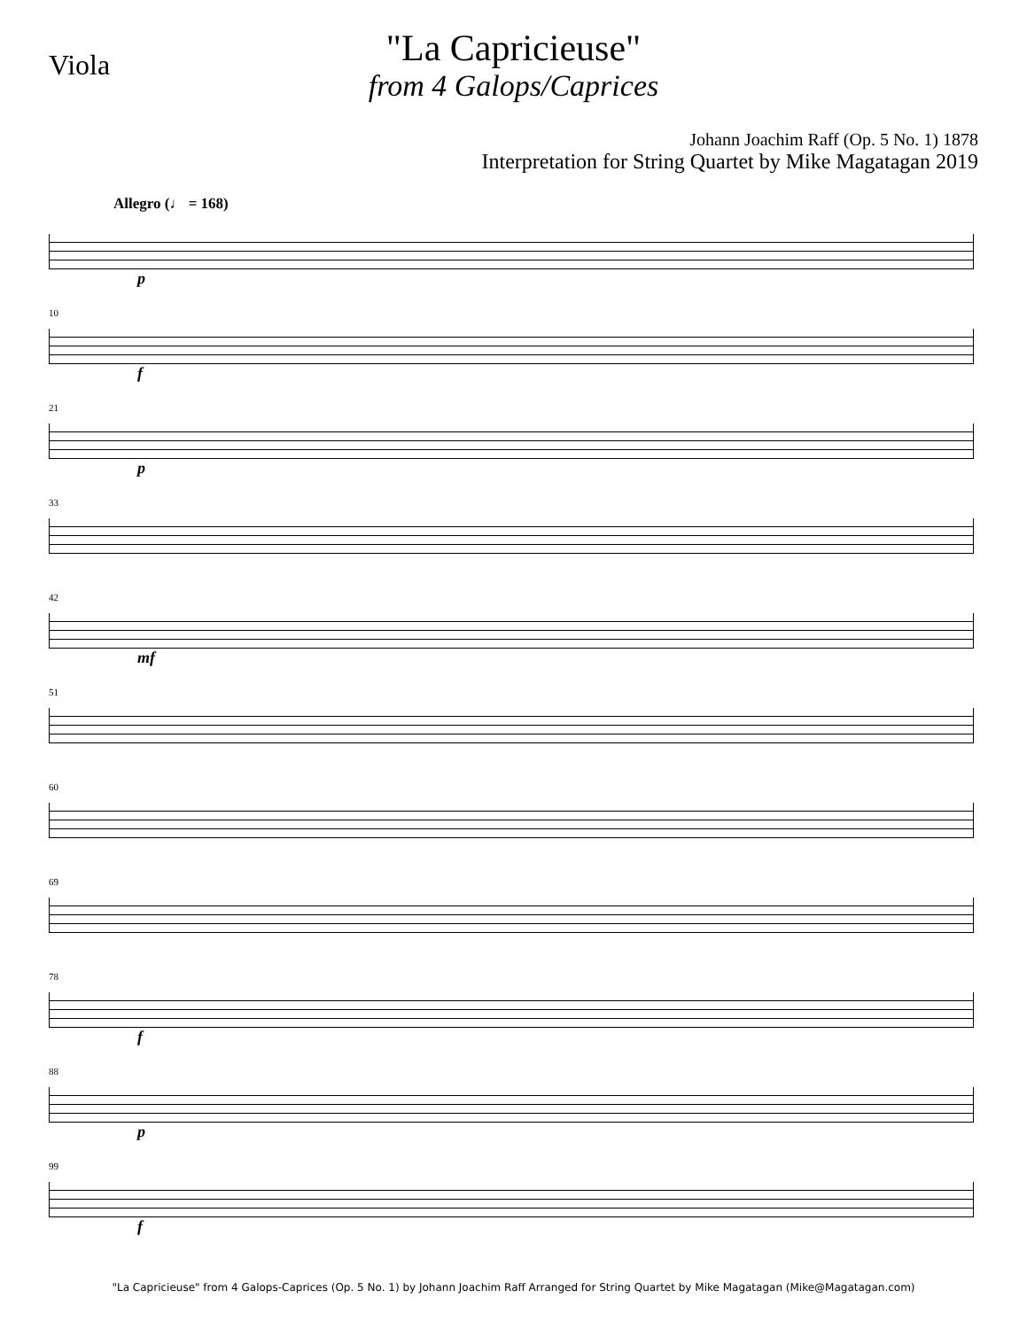Viola
"La Capricieuse"
from 4 Galops/Caprices
Johann Joachim Raff (Op. 5 No. 1) 1878
Interpretation for String Quartet by Mike Magatagan 2019
Allegro (♩ = 168)
p
10
f
21
p
33
42
mf
51
60
69
78
f
88
p
99
f
"La Capricieuse" from 4 Galops-Caprices (Op. 5 No. 1) by Johann Joachim Raff Arranged for String Quartet by Mike Magatagan (Mike@Magatagan.com)